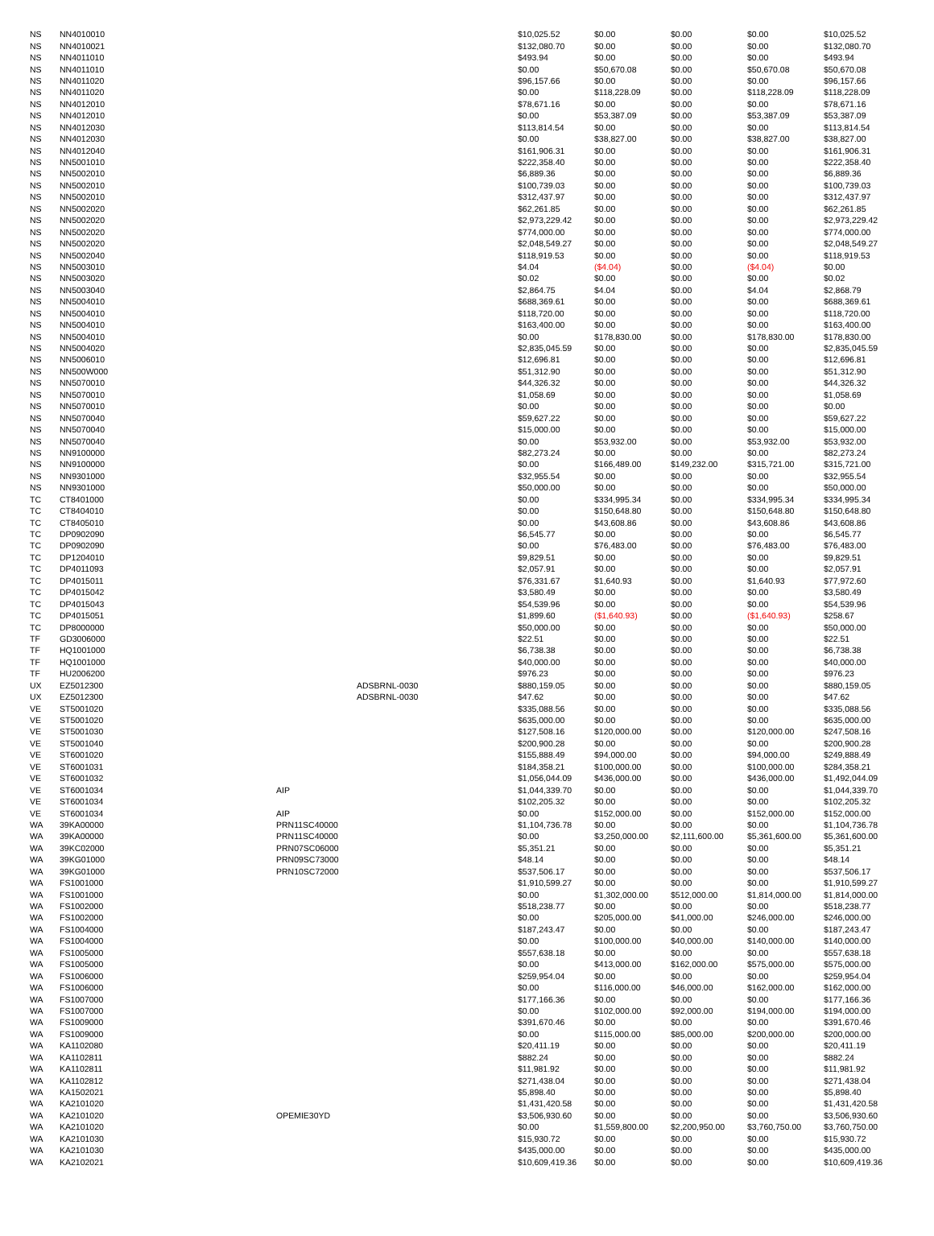| NS | NN4010010 | | | $10,025.52 | $0.00 | $0.00 | $0.00 | $10,025.52 |
| NS | NN4010021 | | | $132,080.70 | $0.00 | $0.00 | $0.00 | $132,080.70 |
| NS | NN4011010 | | | $493.94 | $0.00 | $0.00 | $0.00 | $493.94 |
| NS | NN4011010 | | | $0.00 | $50,670.08 | $0.00 | $50,670.08 | $50,670.08 |
| NS | NN4011020 | | | $96,157.66 | $0.00 | $0.00 | $0.00 | $96,157.66 |
| NS | NN4011020 | | | $0.00 | $118,228.09 | $0.00 | $118,228.09 | $118,228.09 |
| NS | NN4012010 | | | $78,671.16 | $0.00 | $0.00 | $0.00 | $78,671.16 |
| NS | NN4012010 | | | $0.00 | $53,387.09 | $0.00 | $53,387.09 | $53,387.09 |
| NS | NN4012030 | | | $113,814.54 | $0.00 | $0.00 | $0.00 | $113,814.54 |
| NS | NN4012030 | | | $0.00 | $38,827.00 | $0.00 | $38,827.00 | $38,827.00 |
| NS | NN4012040 | | | $161,906.31 | $0.00 | $0.00 | $0.00 | $161,906.31 |
| NS | NN5001010 | | | $222,358.40 | $0.00 | $0.00 | $0.00 | $222,358.40 |
| NS | NN5002010 | | | $6,889.36 | $0.00 | $0.00 | $0.00 | $6,889.36 |
| NS | NN5002010 | | | $100,739.03 | $0.00 | $0.00 | $0.00 | $100,739.03 |
| NS | NN5002010 | | | $312,437.97 | $0.00 | $0.00 | $0.00 | $312,437.97 |
| NS | NN5002020 | | | $62,261.85 | $0.00 | $0.00 | $0.00 | $62,261.85 |
| NS | NN5002020 | | | $2,973,229.42 | $0.00 | $0.00 | $0.00 | $2,973,229.42 |
| NS | NN5002020 | | | $774,000.00 | $0.00 | $0.00 | $0.00 | $774,000.00 |
| NS | NN5002020 | | | $2,048,549.27 | $0.00 | $0.00 | $0.00 | $2,048,549.27 |
| NS | NN5002040 | | | $118,919.53 | $0.00 | $0.00 | $0.00 | $118,919.53 |
| NS | NN5003010 | | | $4.04 | ($4.04) | $0.00 | ($4.04) | $0.00 |
| NS | NN5003020 | | | $0.02 | $0.00 | $0.00 | $0.00 | $0.02 |
| NS | NN5003040 | | | $2,864.75 | $4.04 | $0.00 | $4.04 | $2,868.79 |
| NS | NN5004010 | | | $688,369.61 | $0.00 | $0.00 | $0.00 | $688,369.61 |
| NS | NN5004010 | | | $118,720.00 | $0.00 | $0.00 | $0.00 | $118,720.00 |
| NS | NN5004010 | | | $163,400.00 | $0.00 | $0.00 | $0.00 | $163,400.00 |
| NS | NN5004010 | | | $0.00 | $178,830.00 | $0.00 | $178,830.00 | $178,830.00 |
| NS | NN5004020 | | | $2,835,045.59 | $0.00 | $0.00 | $0.00 | $2,835,045.59 |
| NS | NN5006010 | | | $12,696.81 | $0.00 | $0.00 | $0.00 | $12,696.81 |
| NS | NN500W000 | | | $51,312.90 | $0.00 | $0.00 | $0.00 | $51,312.90 |
| NS | NN5070010 | | | $44,326.32 | $0.00 | $0.00 | $0.00 | $44,326.32 |
| NS | NN5070010 | | | $1,058.69 | $0.00 | $0.00 | $0.00 | $1,058.69 |
| NS | NN5070010 | | | $0.00 | $0.00 | $0.00 | $0.00 | $0.00 |
| NS | NN5070040 | | | $59,627.22 | $0.00 | $0.00 | $0.00 | $59,627.22 |
| NS | NN5070040 | | | $15,000.00 | $0.00 | $0.00 | $0.00 | $15,000.00 |
| NS | NN5070040 | | | $0.00 | $53,932.00 | $0.00 | $53,932.00 | $53,932.00 |
| NS | NN9100000 | | | $82,273.24 | $0.00 | $0.00 | $0.00 | $82,273.24 |
| NS | NN9100000 | | | $0.00 | $166,489.00 | $149,232.00 | $315,721.00 | $315,721.00 |
| NS | NN9301000 | | | $32,955.54 | $0.00 | $0.00 | $0.00 | $32,955.54 |
| NS | NN9301000 | | | $50,000.00 | $0.00 | $0.00 | $0.00 | $50,000.00 |
| TC | CT8401000 | | | $0.00 | $334,995.34 | $0.00 | $334,995.34 | $334,995.34 |
| TC | CT8404010 | | | $0.00 | $150,648.80 | $0.00 | $150,648.80 | $150,648.80 |
| TC | CT8405010 | | | $0.00 | $43,608.86 | $0.00 | $43,608.86 | $43,608.86 |
| TC | DP0902090 | | | $6,545.77 | $0.00 | $0.00 | $0.00 | $6,545.77 |
| TC | DP0902090 | | | $0.00 | $76,483.00 | $0.00 | $76,483.00 | $76,483.00 |
| TC | DP1204010 | | | $9,829.51 | $0.00 | $0.00 | $0.00 | $9,829.51 |
| TC | DP4011093 | | | $2,057.91 | $0.00 | $0.00 | $0.00 | $2,057.91 |
| TC | DP4015011 | | | $76,331.67 | $1,640.93 | $0.00 | $1,640.93 | $77,972.60 |
| TC | DP4015042 | | | $3,580.49 | $0.00 | $0.00 | $0.00 | $3,580.49 |
| TC | DP4015043 | | | $54,539.96 | $0.00 | $0.00 | $0.00 | $54,539.96 |
| TC | DP4015051 | | | $1,899.60 | ($1,640.93) | $0.00 | ($1,640.93) | $258.67 |
| TC | DP8000000 | | | $50,000.00 | $0.00 | $0.00 | $0.00 | $50,000.00 |
| TF | GD3006000 | | | $22.51 | $0.00 | $0.00 | $0.00 | $22.51 |
| TF | HQ1001000 | | | $6,738.38 | $0.00 | $0.00 | $0.00 | $6,738.38 |
| TF | HQ1001000 | | | $40,000.00 | $0.00 | $0.00 | $0.00 | $40,000.00 |
| TF | HU2006200 | | | $976.23 | $0.00 | $0.00 | $0.00 | $976.23 |
| UX | EZ5012300 | | ADSBRNL-0030 | $880,159.05 | $0.00 | $0.00 | $0.00 | $880,159.05 |
| UX | EZ5012300 | | ADSBRNL-0030 | $47.62 | $0.00 | $0.00 | $0.00 | $47.62 |
| VE | ST5001020 | | | $335,088.56 | $0.00 | $0.00 | $0.00 | $335,088.56 |
| VE | ST5001020 | | | $635,000.00 | $0.00 | $0.00 | $0.00 | $635,000.00 |
| VE | ST5001030 | | | $127,508.16 | $120,000.00 | $0.00 | $120,000.00 | $247,508.16 |
| VE | ST5001040 | | | $200,900.28 | $0.00 | $0.00 | $0.00 | $200,900.28 |
| VE | ST6001020 | | | $155,888.49 | $94,000.00 | $0.00 | $94,000.00 | $249,888.49 |
| VE | ST6001031 | | | $184,358.21 | $100,000.00 | $0.00 | $100,000.00 | $284,358.21 |
| VE | ST6001032 | | | $1,056,044.09 | $436,000.00 | $0.00 | $436,000.00 | $1,492,044.09 |
| VE | ST6001034 | AIP | | $1,044,339.70 | $0.00 | $0.00 | $0.00 | $1,044,339.70 |
| VE | ST6001034 | | | $102,205.32 | $0.00 | $0.00 | $0.00 | $102,205.32 |
| VE | ST6001034 | AIP | | $0.00 | $152,000.00 | $0.00 | $152,000.00 | $152,000.00 |
| WA | 39KA00000 | PRN11SC40000 | | $1,104,736.78 | $0.00 | $0.00 | $0.00 | $1,104,736.78 |
| WA | 39KA00000 | PRN11SC40000 | | $0.00 | $3,250,000.00 | $2,111,600.00 | $5,361,600.00 | $5,361,600.00 |
| WA | 39KC02000 | PRN07SC06000 | | $5,351.21 | $0.00 | $0.00 | $0.00 | $5,351.21 |
| WA | 39KG01000 | PRN09SC73000 | | $48.14 | $0.00 | $0.00 | $0.00 | $48.14 |
| WA | 39KG01000 | PRN10SC72000 | | $537,506.17 | $0.00 | $0.00 | $0.00 | $537,506.17 |
| WA | FS1001000 | | | $1,910,599.27 | $0.00 | $0.00 | $0.00 | $1,910,599.27 |
| WA | FS1001000 | | | $0.00 | $1,302,000.00 | $512,000.00 | $1,814,000.00 | $1,814,000.00 |
| WA | FS1002000 | | | $518,238.77 | $0.00 | $0.00 | $0.00 | $518,238.77 |
| WA | FS1002000 | | | $0.00 | $205,000.00 | $41,000.00 | $246,000.00 | $246,000.00 |
| WA | FS1004000 | | | $187,243.47 | $0.00 | $0.00 | $0.00 | $187,243.47 |
| WA | FS1004000 | | | $0.00 | $100,000.00 | $40,000.00 | $140,000.00 | $140,000.00 |
| WA | FS1005000 | | | $557,638.18 | $0.00 | $0.00 | $0.00 | $557,638.18 |
| WA | FS1005000 | | | $0.00 | $413,000.00 | $162,000.00 | $575,000.00 | $575,000.00 |
| WA | FS1006000 | | | $259,954.04 | $0.00 | $0.00 | $0.00 | $259,954.04 |
| WA | FS1006000 | | | $0.00 | $116,000.00 | $46,000.00 | $162,000.00 | $162,000.00 |
| WA | FS1007000 | | | $177,166.36 | $0.00 | $0.00 | $0.00 | $177,166.36 |
| WA | FS1007000 | | | $0.00 | $102,000.00 | $92,000.00 | $194,000.00 | $194,000.00 |
| WA | FS1009000 | | | $391,670.46 | $0.00 | $0.00 | $0.00 | $391,670.46 |
| WA | FS1009000 | | | $0.00 | $115,000.00 | $85,000.00 | $200,000.00 | $200,000.00 |
| WA | KA1102080 | | | $20,411.19 | $0.00 | $0.00 | $0.00 | $20,411.19 |
| WA | KA1102811 | | | $882.24 | $0.00 | $0.00 | $0.00 | $882.24 |
| WA | KA1102811 | | | $11,981.92 | $0.00 | $0.00 | $0.00 | $11,981.92 |
| WA | KA1102812 | | | $271,438.04 | $0.00 | $0.00 | $0.00 | $271,438.04 |
| WA | KA1502021 | | | $5,898.40 | $0.00 | $0.00 | $0.00 | $5,898.40 |
| WA | KA2101020 | | | $1,431,420.58 | $0.00 | $0.00 | $0.00 | $1,431,420.58 |
| WA | KA2101020 | OPEMIE30YD | | $3,506,930.60 | $0.00 | $0.00 | $0.00 | $3,506,930.60 |
| WA | KA2101020 | | | $0.00 | $1,559,800.00 | $2,200,950.00 | $3,760,750.00 | $3,760,750.00 |
| WA | KA2101030 | | | $15,930.72 | $0.00 | $0.00 | $0.00 | $15,930.72 |
| WA | KA2101030 | | | $435,000.00 | $0.00 | $0.00 | $0.00 | $435,000.00 |
| WA | KA2102021 | | | $10,609,419.36 | $0.00 | $0.00 | $0.00 | $10,609,419.36 |